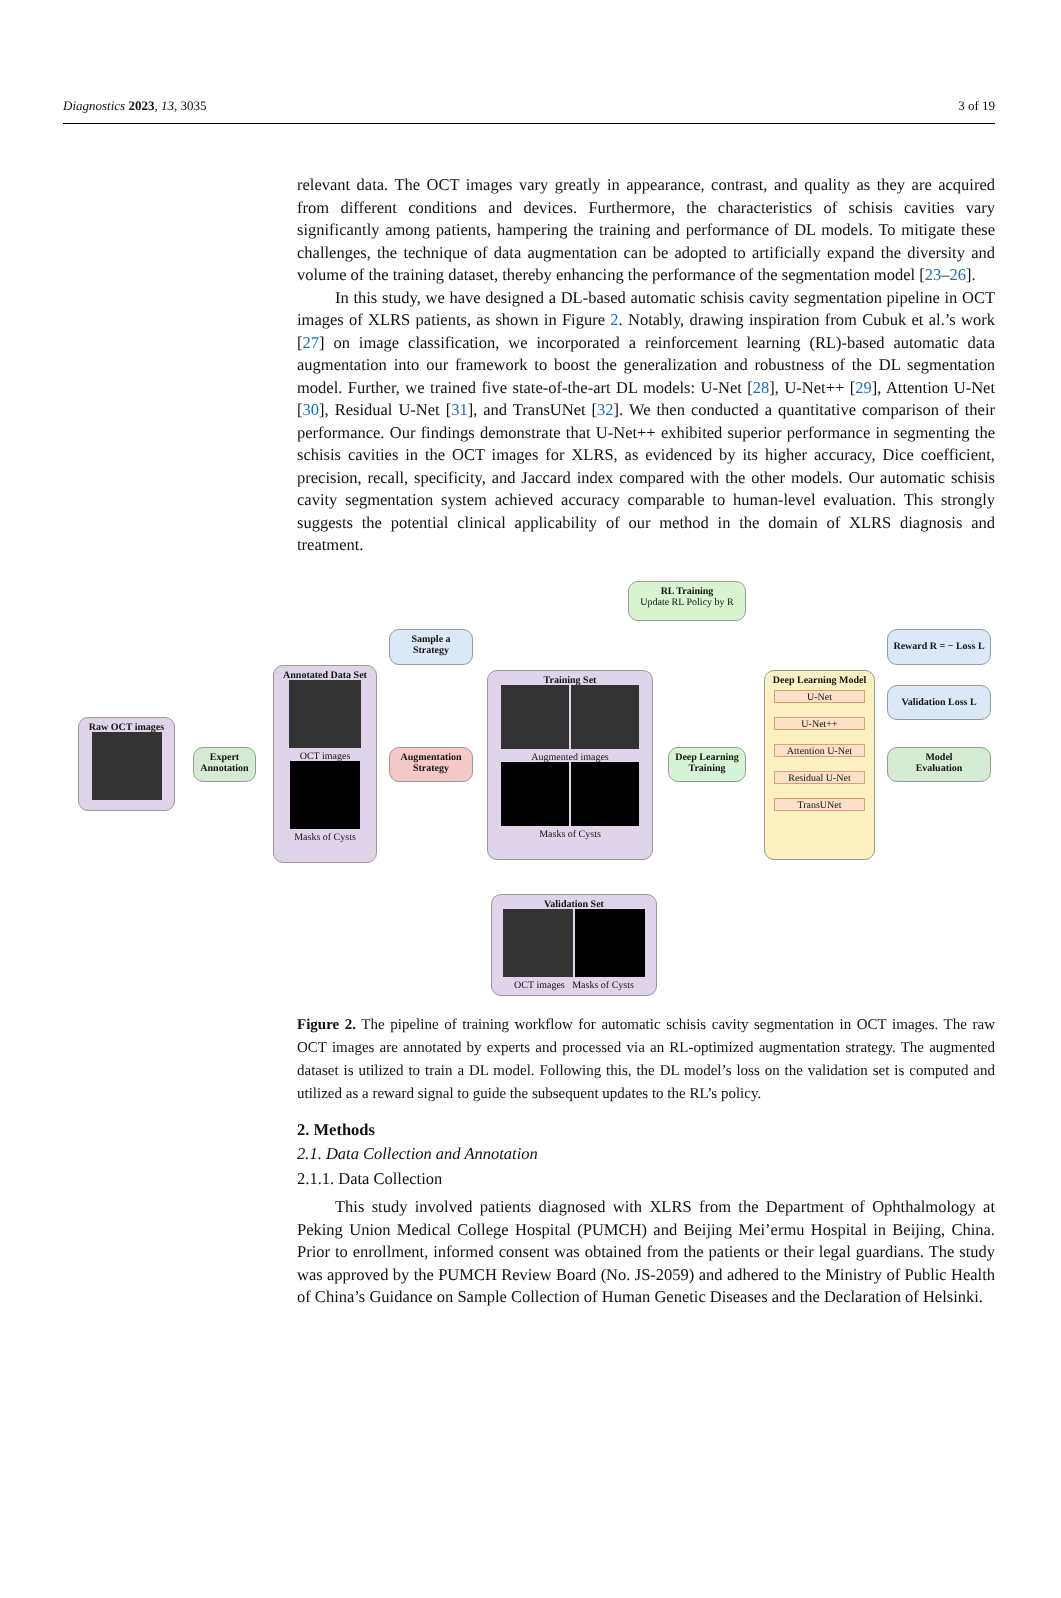Diagnostics 2023, 13, 3035 3 of 19
relevant data. The OCT images vary greatly in appearance, contrast, and quality as they are acquired from different conditions and devices. Furthermore, the characteristics of schisis cavities vary significantly among patients, hampering the training and performance of DL models. To mitigate these challenges, the technique of data augmentation can be adopted to artificially expand the diversity and volume of the training dataset, thereby enhancing the performance of the segmentation model [23–26].
In this study, we have designed a DL-based automatic schisis cavity segmentation pipeline in OCT images of XLRS patients, as shown in Figure 2. Notably, drawing inspiration from Cubuk et al.’s work [27] on image classification, we incorporated a reinforcement learning (RL)-based automatic data augmentation into our framework to boost the generalization and robustness of the DL segmentation model. Further, we trained five state-of-the-art DL models: U-Net [28], U-Net++ [29], Attention U-Net [30], Residual U-Net [31], and TransUNet [32]. We then conducted a quantitative comparison of their performance. Our findings demonstrate that U-Net++ exhibited superior performance in segmenting the schisis cavities in the OCT images for XLRS, as evidenced by its higher accuracy, Dice coefficient, precision, recall, specificity, and Jaccard index compared with the other models. Our automatic schisis cavity segmentation system achieved accuracy comparable to human-level evaluation. This strongly suggests the potential clinical applicability of our method in the domain of XLRS diagnosis and treatment.
RL Training
Update RL Policy by R
Sample a
Strategy
Reward R = − Loss L
Raw OCT images
Expert
Annotation
Annotated Data Set
OCT images
Masks of Cysts
Augmentation
Strategy
Training Set
Augmented images
Masks of Cysts
Deep Learning
Training
Deep Learning Model
U-Net
U-Net++
Attention U-Net
Residual U-Net
TransUNet
Validation Loss L
Model
Evaluation
Validation Set
OCT images Masks of Cysts
Figure 2. The pipeline of training workflow for automatic schisis cavity segmentation in OCT images. The raw OCT images are annotated by experts and processed via an RL-optimized augmentation strategy. The augmented dataset is utilized to train a DL model. Following this, the DL model’s loss on the validation set is computed and utilized as a reward signal to guide the subsequent updates to the RL’s policy.
2. Methods
2.1. Data Collection and Annotation
2.1.1. Data Collection
This study involved patients diagnosed with XLRS from the Department of Ophthalmology at Peking Union Medical College Hospital (PUMCH) and Beijing Mei’ermu Hospital in Beijing, China. Prior to enrollment, informed consent was obtained from the patients or their legal guardians. The study was approved by the PUMCH Review Board (No. JS-2059) and adhered to the Ministry of Public Health of China’s Guidance on Sample Collection of Human Genetic Diseases and the Declaration of Helsinki.